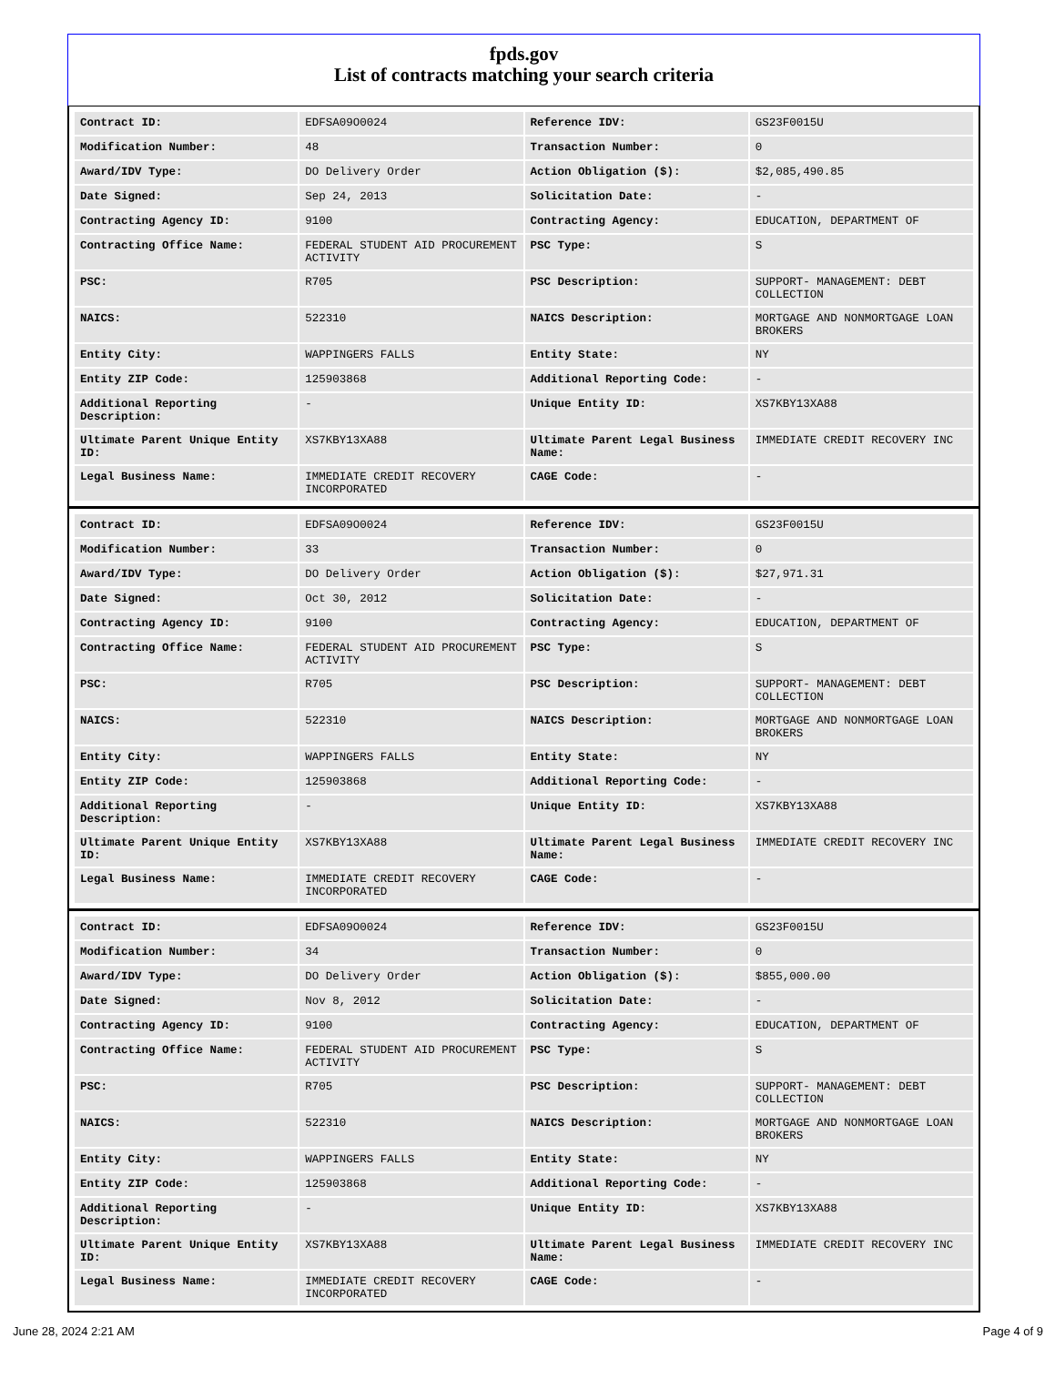fpds.gov
List of contracts matching your search criteria
| Contract ID: | EDFSA09O0024 | Reference IDV: | GS23F0015U |
| Modification Number: | 48 | Transaction Number: | 0 |
| Award/IDV Type: | DO Delivery Order | Action Obligation ($): | $2,085,490.85 |
| Date Signed: | Sep 24, 2013 | Solicitation Date: | - |
| Contracting Agency ID: | 9100 | Contracting Agency: | EDUCATION, DEPARTMENT OF |
| Contracting Office Name: | FEDERAL STUDENT AID PROCUREMENT ACTIVITY | PSC Type: | S |
| PSC: | R705 | PSC Description: | SUPPORT- MANAGEMENT: DEBT COLLECTION |
| NAICS: | 522310 | NAICS Description: | MORTGAGE AND NONMORTGAGE LOAN BROKERS |
| Entity City: | WAPPINGERS FALLS | Entity State: | NY |
| Entity ZIP Code: | 125903868 | Additional Reporting Code: | - |
| Additional Reporting Description: | - | Unique Entity ID: | XS7KBY13XA88 |
| Ultimate Parent Unique Entity ID: | XS7KBY13XA88 | Ultimate Parent Legal Business Name: | IMMEDIATE CREDIT RECOVERY INC |
| Legal Business Name: | IMMEDIATE CREDIT RECOVERY INCORPORATED | CAGE Code: | - |
| Contract ID: | EDFSA09O0024 | Reference IDV: | GS23F0015U |
| Modification Number: | 33 | Transaction Number: | 0 |
| Award/IDV Type: | DO Delivery Order | Action Obligation ($): | $27,971.31 |
| Date Signed: | Oct 30, 2012 | Solicitation Date: | - |
| Contracting Agency ID: | 9100 | Contracting Agency: | EDUCATION, DEPARTMENT OF |
| Contracting Office Name: | FEDERAL STUDENT AID PROCUREMENT ACTIVITY | PSC Type: | S |
| PSC: | R705 | PSC Description: | SUPPORT- MANAGEMENT: DEBT COLLECTION |
| NAICS: | 522310 | NAICS Description: | MORTGAGE AND NONMORTGAGE LOAN BROKERS |
| Entity City: | WAPPINGERS FALLS | Entity State: | NY |
| Entity ZIP Code: | 125903868 | Additional Reporting Code: | - |
| Additional Reporting Description: | - | Unique Entity ID: | XS7KBY13XA88 |
| Ultimate Parent Unique Entity ID: | XS7KBY13XA88 | Ultimate Parent Legal Business Name: | IMMEDIATE CREDIT RECOVERY INC |
| Legal Business Name: | IMMEDIATE CREDIT RECOVERY INCORPORATED | CAGE Code: | - |
| Contract ID: | EDFSA09O0024 | Reference IDV: | GS23F0015U |
| Modification Number: | 34 | Transaction Number: | 0 |
| Award/IDV Type: | DO Delivery Order | Action Obligation ($): | $855,000.00 |
| Date Signed: | Nov 8, 2012 | Solicitation Date: | - |
| Contracting Agency ID: | 9100 | Contracting Agency: | EDUCATION, DEPARTMENT OF |
| Contracting Office Name: | FEDERAL STUDENT AID PROCUREMENT ACTIVITY | PSC Type: | S |
| PSC: | R705 | PSC Description: | SUPPORT- MANAGEMENT: DEBT COLLECTION |
| NAICS: | 522310 | NAICS Description: | MORTGAGE AND NONMORTGAGE LOAN BROKERS |
| Entity City: | WAPPINGERS FALLS | Entity State: | NY |
| Entity ZIP Code: | 125903868 | Additional Reporting Code: | - |
| Additional Reporting Description: | - | Unique Entity ID: | XS7KBY13XA88 |
| Ultimate Parent Unique Entity ID: | XS7KBY13XA88 | Ultimate Parent Legal Business Name: | IMMEDIATE CREDIT RECOVERY INC |
| Legal Business Name: | IMMEDIATE CREDIT RECOVERY INCORPORATED | CAGE Code: | - |
June 28, 2024 2:21 AM Page 4 of 9